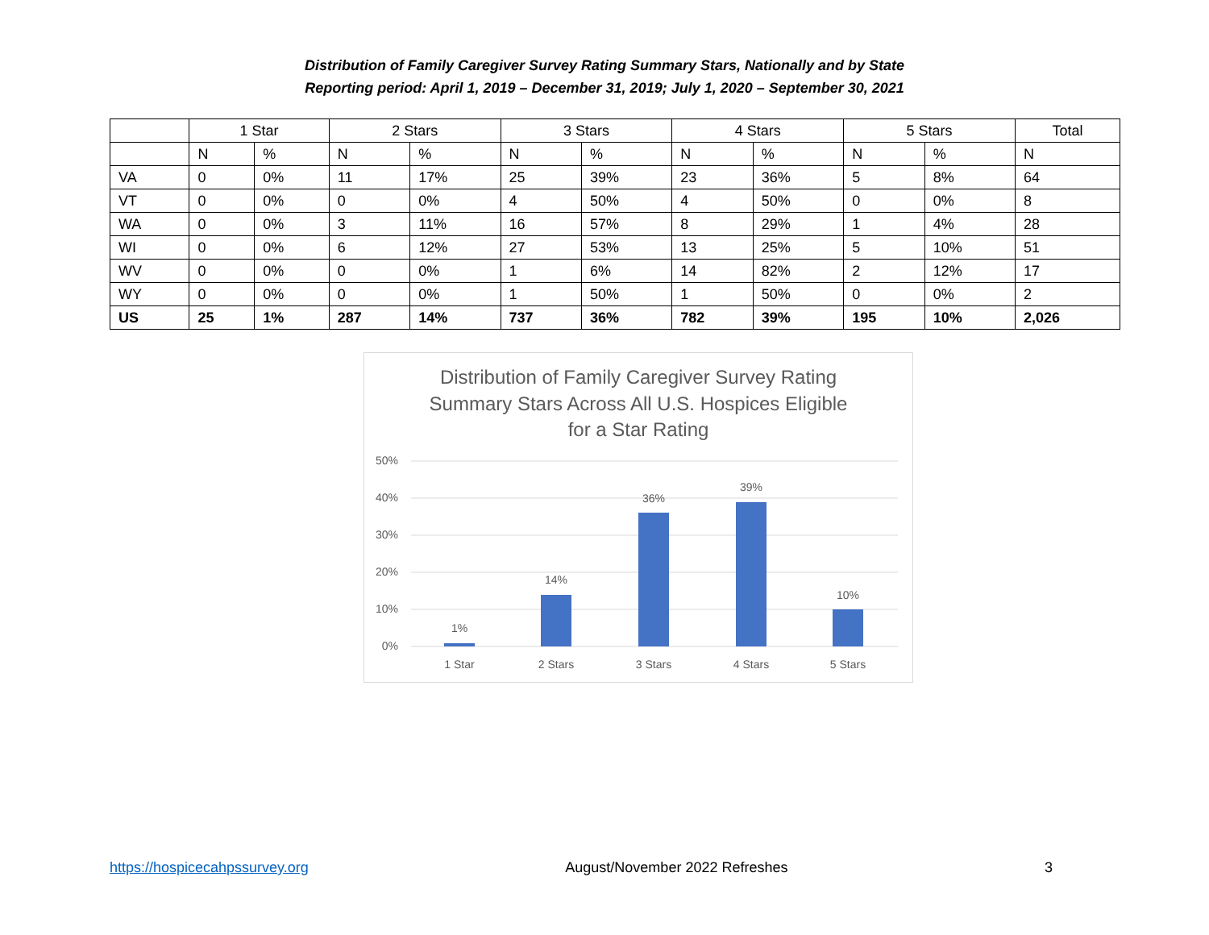Distribution of Family Caregiver Survey Rating Summary Stars, Nationally and by State
Reporting period: April 1, 2019 – December 31, 2019; July 1, 2020 – September 30, 2021
| | 1 Star | | 2 Stars | | 3 Stars | | 4 Stars | | 5 Stars | | Total |
| --- | --- | --- | --- | --- | --- | --- | --- | --- | --- | --- | --- |
| | N | % | N | % | N | % | N | % | N | % | N |
| VA | 0 | 0% | 11 | 17% | 25 | 39% | 23 | 36% | 5 | 8% | 64 |
| VT | 0 | 0% | 0 | 0% | 4 | 50% | 4 | 50% | 0 | 0% | 8 |
| WA | 0 | 0% | 3 | 11% | 16 | 57% | 8 | 29% | 1 | 4% | 28 |
| WI | 0 | 0% | 6 | 12% | 27 | 53% | 13 | 25% | 5 | 10% | 51 |
| WV | 0 | 0% | 0 | 0% | 1 | 6% | 14 | 82% | 2 | 12% | 17 |
| WY | 0 | 0% | 0 | 0% | 1 | 50% | 1 | 50% | 0 | 0% | 2 |
| US | 25 | 1% | 287 | 14% | 737 | 36% | 782 | 39% | 195 | 10% | 2,026 |
Distribution of Family Caregiver Survey Rating
Summary Stars Across All U.S. Hospices Eligible
for a Star Rating
50%
40%
30%
20%
10%
0%
1%
14%
36%
39%
10%
1 Star
2 Stars
3 Stars
4 Stars
5 Stars
https://hospicecahpssurvey.org August/November 2022 Refreshes 3